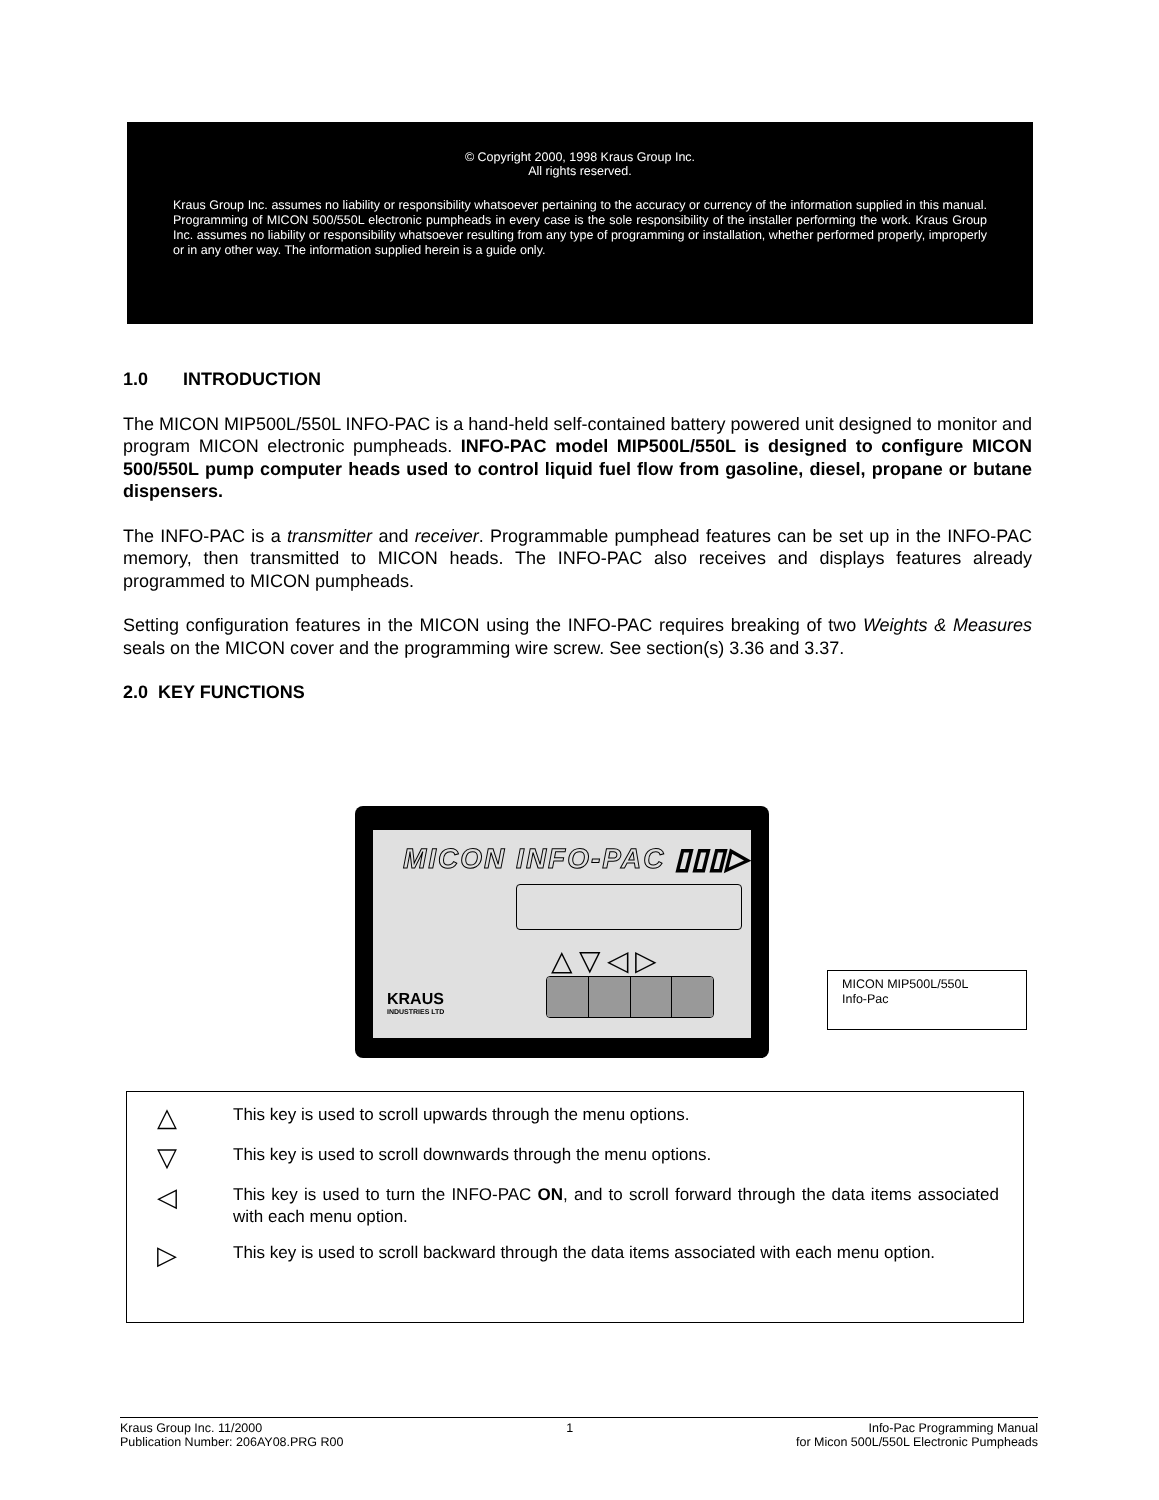© Copyright 2000, 1998 Kraus Group Inc.
All rights reserved.
Kraus Group Inc. assumes no liability or responsibility whatsoever pertaining to the accuracy or currency of the information supplied in this manual. Programming of MICON 500/550L electronic pumpheads in every case is the sole responsibility of the installer performing the work. Kraus Group Inc. assumes no liability or responsibility whatsoever resulting from any type of programming or installation, whether performed properly, improperly or in any other way. The information supplied herein is a guide only.
1.0 INTRODUCTION
The MICON MIP500L/550L INFO-PAC is a hand-held self-contained battery powered unit designed to monitor and program MICON electronic pumpheads. INFO-PAC model MIP500L/550L is designed to configure MICON 500/550L pump computer heads used to control liquid fuel flow from gasoline, diesel, propane or butane dispensers.
The INFO-PAC is a transmitter and receiver. Programmable pumphead features can be set up in the INFO-PAC memory, then transmitted to MICON heads. The INFO-PAC also receives and displays features already programmed to MICON pumpheads.
Setting configuration features in the MICON using the INFO-PAC requires breaking of two Weights & Measures seals on the MICON cover and the programming wire screw. See section(s) 3.36 and 3.37.
2.0 KEY FUNCTIONS
MICON INFO-PAC ▯▯▯▷
△▽◁▷
KRAUS
INDUSTRIES LTD
MICON MIP500L/550L
Info-Pac
△
This key is used to scroll upwards through the menu options.
▽
This key is used to scroll downwards through the menu options.
◁
This key is used to turn the INFO-PAC ON, and to scroll forward through the data items associated with each menu option.
▷
This key is used to scroll backward through the data items associated with each menu option.
Kraus Group Inc. 11/2000
Publication Number: 206AY08.PRG R00
1 Info-Pac Programming Manual
for Micon 500L/550L Electronic Pumpheads